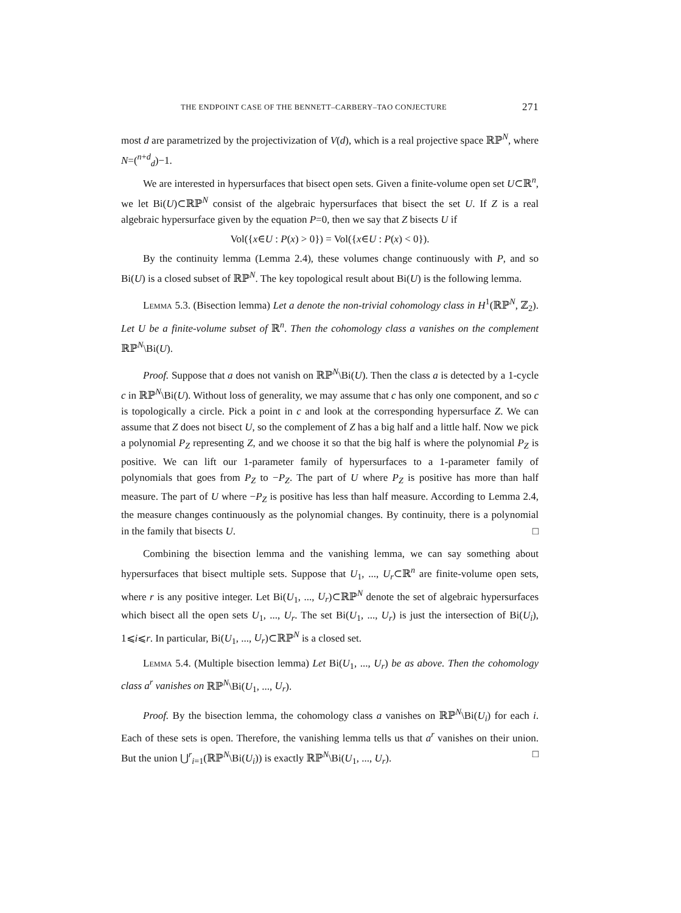THE ENDPOINT CASE OF THE BENNETT–CARBERY–TAO CONJECTURE 271
most d are parametrized by the projectivization of V(d), which is a real projective space ℝℙ<sup>N</sup>, where N=(<sup>n+d</sup><sub>d</sub>)−1.
We are interested in hypersurfaces that bisect open sets. Given a finite-volume open set U⊂ℝ<sup>n</sup>, we let Bi(U)⊂ℝℙ<sup>N</sup> consist of the algebraic hypersurfaces that bisect the set U. If Z is a real algebraic hypersurface given by the equation P=0, then we say that Z bisects U if
Vol({x∈U : P(x) > 0}) = Vol({x∈U : P(x) < 0}).
By the continuity lemma (Lemma 2.4), these volumes change continuously with P, and so Bi(U) is a closed subset of ℝℙ<sup>N</sup>. The key topological result about Bi(U) is the following lemma.
Lemma 5.3. (Bisection lemma) Let a denote the non-trivial cohomology class in H<sup>1</sup>(ℝℙ<sup>N</sup>, ℤ<sub>2</sub>). Let U be a finite-volume subset of ℝ<sup>n</sup>. Then the cohomology class a vanishes on the complement ℝℙ<sup>N</sup>\Bi(U).
Proof. Suppose that a does not vanish on ℝℙ<sup>N</sup>\Bi(U). Then the class a is detected by a 1-cycle c in ℝℙ<sup>N</sup>\Bi(U). Without loss of generality, we may assume that c has only one component, and so c is topologically a circle. Pick a point in c and look at the corresponding hypersurface Z. We can assume that Z does not bisect U, so the complement of Z has a big half and a little half. Now we pick a polynomial P<sub>Z</sub> representing Z, and we choose it so that the big half is where the polynomial P<sub>Z</sub> is positive. We can lift our 1-parameter family of hypersurfaces to a 1-parameter family of polynomials that goes from P<sub>Z</sub> to −P<sub>Z</sub>. The part of U where P<sub>Z</sub> is positive has more than half measure. The part of U where −P<sub>Z</sub> is positive has less than half measure. According to Lemma 2.4, the measure changes continuously as the polynomial changes. By continuity, there is a polynomial in the family that bisects U. □
Combining the bisection lemma and the vanishing lemma, we can say something about hypersurfaces that bisect multiple sets. Suppose that U<sub>1</sub>, ..., U<sub>r</sub>⊂ℝ<sup>n</sup> are finite-volume open sets, where r is any positive integer. Let Bi(U<sub>1</sub>, ..., U<sub>r</sub>)⊂ℝℙ<sup>N</sup> denote the set of algebraic hypersurfaces which bisect all the open sets U<sub>1</sub>, ..., U<sub>r</sub>. The set Bi(U<sub>1</sub>, ..., U<sub>r</sub>) is just the intersection of Bi(U<sub>i</sub>), 1⩽i⩽r. In particular, Bi(U<sub>1</sub>, ..., U<sub>r</sub>)⊂ℝℙ<sup>N</sup> is a closed set.
Lemma 5.4. (Multiple bisection lemma) Let Bi(U<sub>1</sub>, ..., U<sub>r</sub>) be as above. Then the cohomology class a<sup>r</sup> vanishes on ℝℙ<sup>N</sup>\Bi(U<sub>1</sub>, ..., U<sub>r</sub>).
Proof. By the bisection lemma, the cohomology class a vanishes on ℝℙ<sup>N</sup>\Bi(U<sub>i</sub>) for each i. Each of these sets is open. Therefore, the vanishing lemma tells us that a<sup>r</sup> vanishes on their union. But the union ⋃<sup>r</sup><sub>i=1</sub>(ℝℙ<sup>N</sup>\Bi(U<sub>i</sub>)) is exactly ℝℙ<sup>N</sup>\Bi(U<sub>1</sub>, ..., U<sub>r</sub>). □